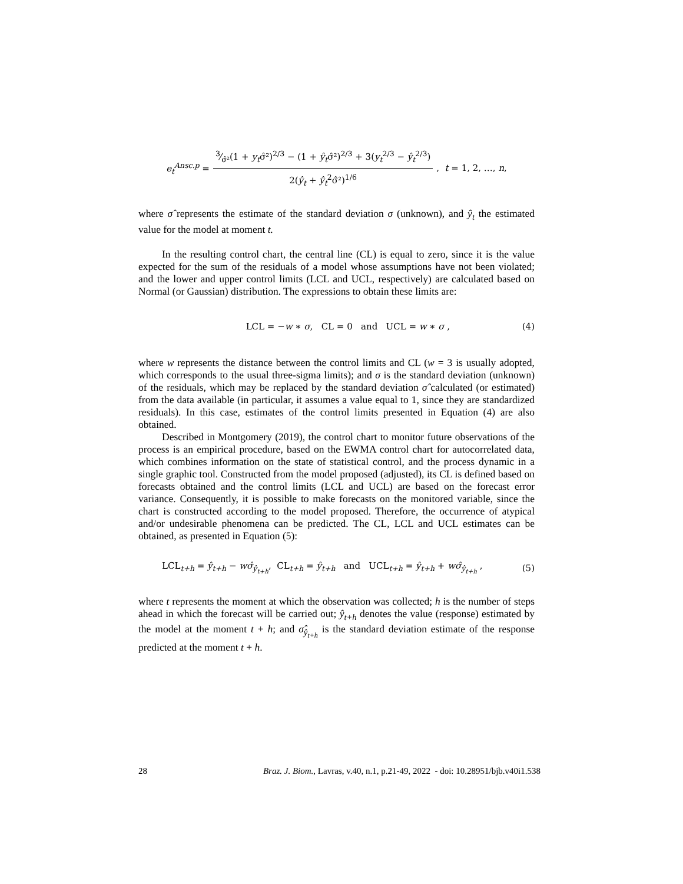e<sub>t</sub><sup>Ansc.p</sup> = 3⁄σ̂²(1 + y<sub>t</sub>σ̂²)<sup>2/3</sup> − (1 + ŷ<sub>t</sub>σ̂²)<sup>2/3</sup> + 3(y<sub>t</sub><sup>2/3</sup> − ŷ<sub>t</sub><sup>2/3</sup>) 2(ŷ<sub>t</sub> + ŷ<sub>t</sub><sup>2</sup>σ̂²)<sup>1/6</sup> , t = 1, 2, …, n,
where σ̂ represents the estimate of the standard deviation σ (unknown), and ŷ<sub>t</sub> the estimated value for the model at moment t.
In the resulting control chart, the central line (CL) is equal to zero, since it is the value expected for the sum of the residuals of a model whose assumptions have not been violated; and the lower and upper control limits (LCL and UCL, respectively) are calculated based on Normal (or Gaussian) distribution. The expressions to obtain these limits are:
LCL = −w ∗ σ, CL = 0 and UCL = w ∗ σ , (4)
where w represents the distance between the control limits and CL (w = 3 is usually adopted, which corresponds to the usual three-sigma limits); and σ is the standard deviation (unknown) of the residuals, which may be replaced by the standard deviation σ̂ calculated (or estimated) from the data available (in particular, it assumes a value equal to 1, since they are standardized residuals). In this case, estimates of the control limits presented in Equation (4) are also obtained.
Described in Montgomery (2019), the control chart to monitor future observations of the process is an empirical procedure, based on the EWMA control chart for autocorrelated data, which combines information on the state of statistical control, and the process dynamic in a single graphic tool. Constructed from the model proposed (adjusted), its CL is defined based on forecasts obtained and the control limits (LCL and UCL) are based on the forecast error variance. Consequently, it is possible to make forecasts on the monitored variable, since the chart is constructed according to the model proposed. Therefore, the occurrence of atypical and/or undesirable phenomena can be predicted. The CL, LCL and UCL estimates can be obtained, as presented in Equation (5):
LCL<sub>t+h</sub> = ŷ<sub>t+h</sub> − wσ̂<sub>ŷ<sub>t+h</sub></sub>, CL<sub>t+h</sub> = ŷ<sub>t+h</sub> and UCL<sub>t+h</sub> = ŷ<sub>t+h</sub> + wσ̂<sub>ŷ<sub>t+h</sub></sub> , (5)
where t represents the moment at which the observation was collected; h is the number of steps ahead in which the forecast will be carried out; ŷ<sub>t+h</sub> denotes the value (response) estimated by the model at the moment t + h; and σ̂<sub>ŷ<sub>t+h</sub></sub> is the standard deviation estimate of the response predicted at the moment t + h.
28 Braz. J. Biom., Lavras, v.40, n.1, p.21-49, 2022 - doi: 10.28951/bjb.v40i1.538